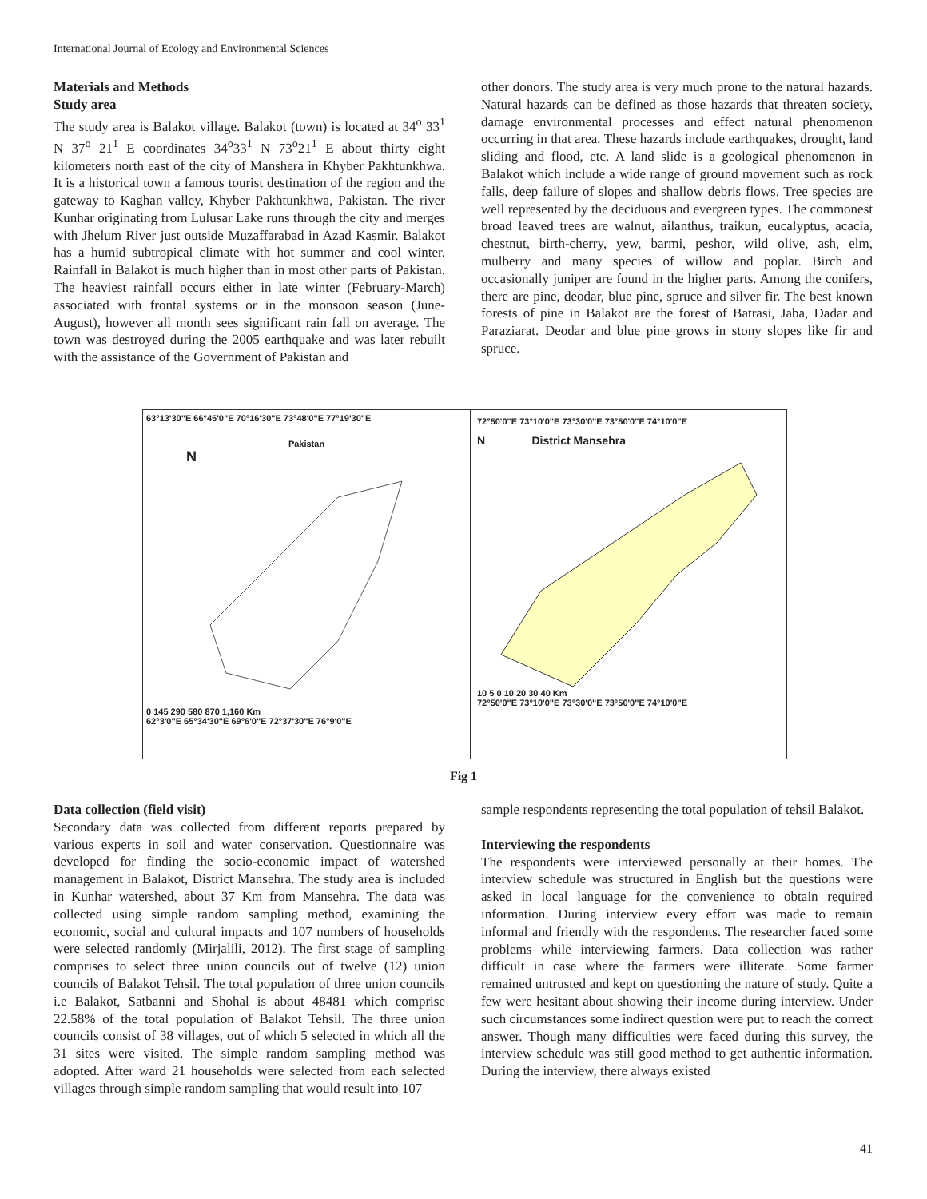International Journal of Ecology and Environmental Sciences
Materials and Methods
Study area
The study area is Balakot village. Balakot (town) is located at 34<sup>o</sup> 33<sup>1</sup> N 37<sup>o</sup> 21<sup>1</sup> E coordinates 34<sup>o</sup>33<sup>1</sup> N 73<sup>o</sup>21<sup>1</sup> E about thirty eight kilometers north east of the city of Manshera in Khyber Pakhtunkhwa. It is a historical town a famous tourist destination of the region and the gateway to Kaghan valley, Khyber Pakhtunkhwa, Pakistan. The river Kunhar originating from Lulusar Lake runs through the city and merges with Jhelum River just outside Muzaffarabad in Azad Kasmir. Balakot has a humid subtropical climate with hot summer and cool winter. Rainfall in Balakot is much higher than in most other parts of Pakistan. The heaviest rainfall occurs either in late winter (February-March) associated with frontal systems or in the monsoon season (June-August), however all month sees significant rain fall on average. The town was destroyed during the 2005 earthquake and was later rebuilt with the assistance of the Government of Pakistan and
other donors. The study area is very much prone to the natural hazards. Natural hazards can be defined as those hazards that threaten society, damage environmental processes and effect natural phenomenon occurring in that area. These hazards include earthquakes, drought, land sliding and flood, etc. A land slide is a geological phenomenon in Balakot which include a wide range of ground movement such as rock falls, deep failure of slopes and shallow debris flows. Tree species are well represented by the deciduous and evergreen types. The commonest broad leaved trees are walnut, ailanthus, traikun, eucalyptus, acacia, chestnut, birth-cherry, yew, barmi, peshor, wild olive, ash, elm, mulberry and many species of willow and poplar. Birch and occasionally juniper are found in the higher parts. Among the conifers, there are pine, deodar, blue pine, spruce and silver fir. The best known forests of pine in Balakot are the forest of Batrasi, Jaba, Dadar and Paraziarat. Deodar and blue pine grows in stony slopes like fir and spruce.
63°13'30"E 66°45'0"E 70°16'30"E 73°48'0"E 77°19'30"E
Pakistan
N
0 145 290 580 870 1,160 Km
62°3'0"E 65°34'30"E 69°6'0"E 72°37'30"E 76°9'0"E
72°50'0"E 73°10'0"E 73°30'0"E 73°50'0"E 74°10'0"E
N District Mansehra
10 5 0 10 20 30 40 Km
72°50'0"E 73°10'0"E 73°30'0"E 73°50'0"E 74°10'0"E
Fig 1
Data collection (field visit)
Secondary data was collected from different reports prepared by various experts in soil and water conservation. Questionnaire was developed for finding the socio-economic impact of watershed management in Balakot, District Mansehra. The study area is included in Kunhar watershed, about 37 Km from Mansehra. The data was collected using simple random sampling method, examining the economic, social and cultural impacts and 107 numbers of households were selected randomly (Mirjalili, 2012). The first stage of sampling comprises to select three union councils out of twelve (12) union councils of Balakot Tehsil. The total population of three union councils i.e Balakot, Satbanni and Shohal is about 48481 which comprise 22.58% of the total population of Balakot Tehsil. The three union councils consist of 38 villages, out of which 5 selected in which all the 31 sites were visited. The simple random sampling method was adopted. After ward 21 households were selected from each selected villages through simple random sampling that would result into 107
sample respondents representing the total population of tehsil Balakot.
Interviewing the respondents
The respondents were interviewed personally at their homes. The interview schedule was structured in English but the questions were asked in local language for the convenience to obtain required information. During interview every effort was made to remain informal and friendly with the respondents. The researcher faced some problems while interviewing farmers. Data collection was rather difficult in case where the farmers were illiterate. Some farmer remained untrusted and kept on questioning the nature of study. Quite a few were hesitant about showing their income during interview. Under such circumstances some indirect question were put to reach the correct answer. Though many difficulties were faced during this survey, the interview schedule was still good method to get authentic information. During the interview, there always existed
41